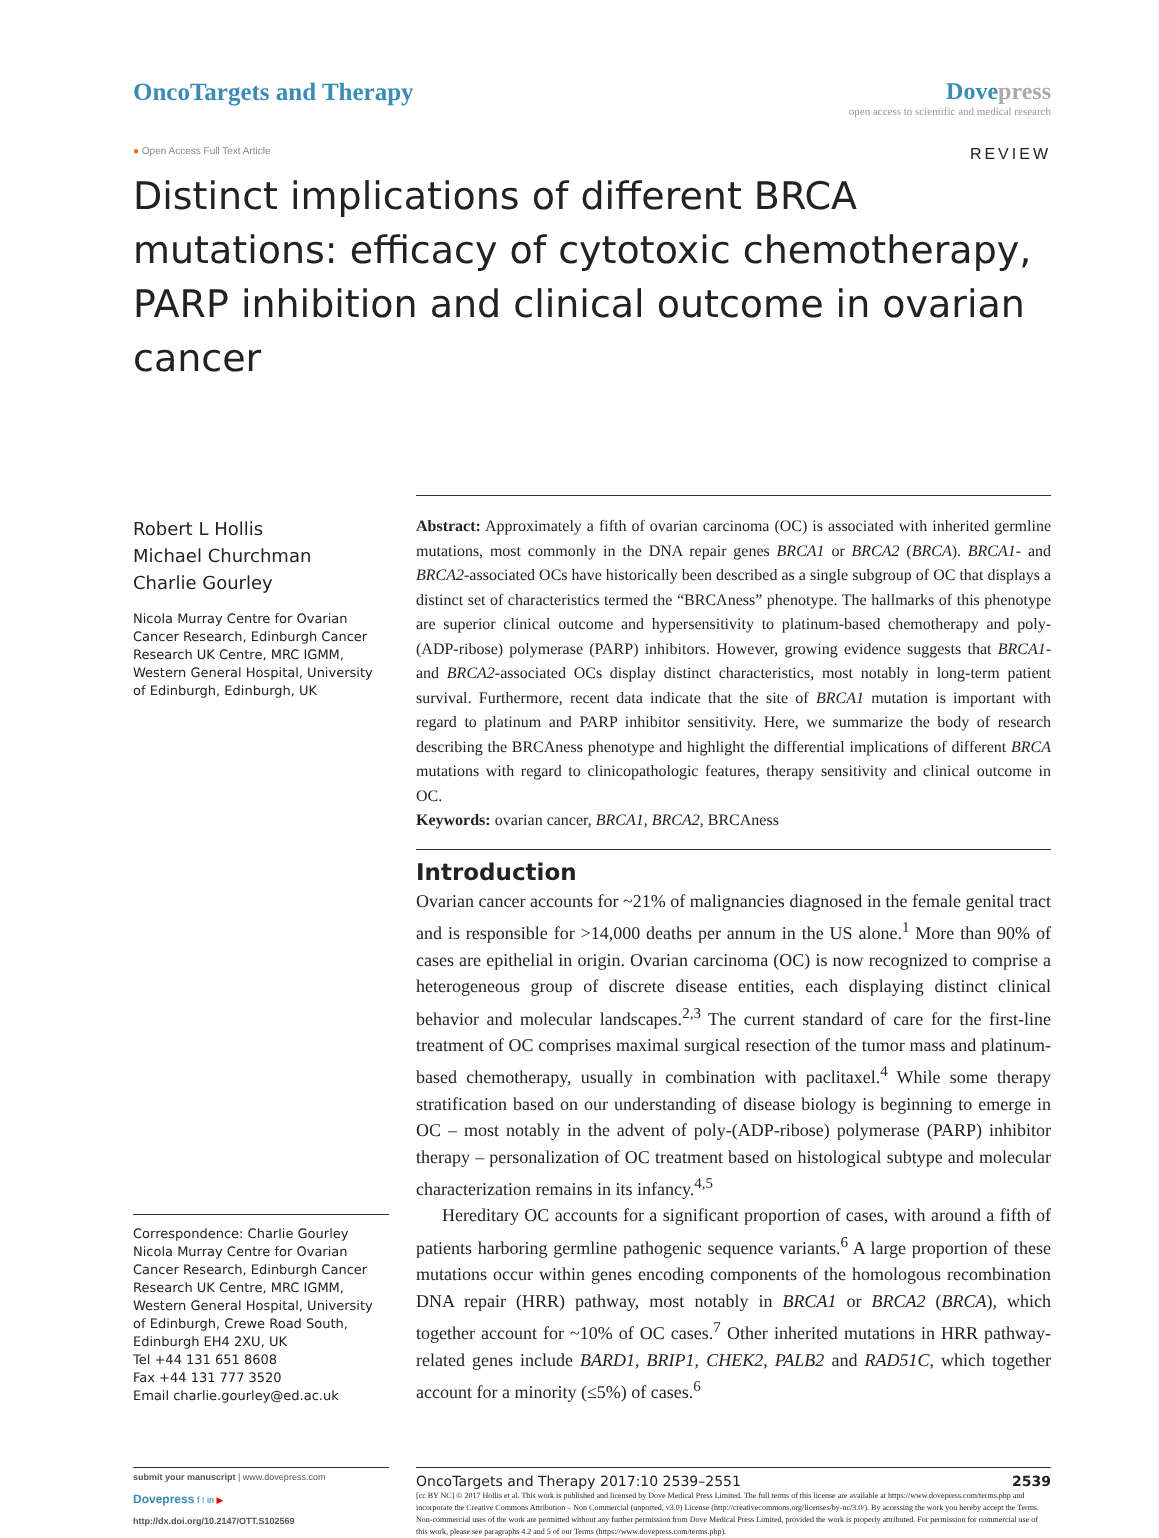OncoTargets and Therapy Dovepress
open access to scientific and medical research
● Open Access Full Text Article
REVIEW
Distinct implications of different BRCA mutations: efficacy of cytotoxic chemotherapy, PARP inhibition and clinical outcome in ovarian cancer
Robert L Hollis
Michael Churchman
Charlie Gourley
Nicola Murray Centre for Ovarian Cancer Research, Edinburgh Cancer Research UK Centre, MRC IGMM, Western General Hospital, University of Edinburgh, Edinburgh, UK
Correspondence: Charlie Gourley
Nicola Murray Centre for Ovarian Cancer Research, Edinburgh Cancer Research UK Centre, MRC IGMM, Western General Hospital, University of Edinburgh, Crewe Road South, Edinburgh EH4 2XU, UK
Tel +44 131 651 8608
Fax +44 131 777 3520
Email charlie.gourley@ed.ac.uk
Abstract: Approximately a fifth of ovarian carcinoma (OC) is associated with inherited germline mutations, most commonly in the DNA repair genes BRCA1 or BRCA2 (BRCA). BRCA1- and BRCA2-associated OCs have historically been described as a single subgroup of OC that displays a distinct set of characteristics termed the “BRCAness” phenotype. The hallmarks of this phenotype are superior clinical outcome and hypersensitivity to platinum-based chemotherapy and poly-(ADP-ribose) polymerase (PARP) inhibitors. However, growing evidence suggests that BRCA1- and BRCA2-associated OCs display distinct characteristics, most notably in long-term patient survival. Furthermore, recent data indicate that the site of BRCA1 mutation is important with regard to platinum and PARP inhibitor sensitivity. Here, we summarize the body of research describing the BRCAness phenotype and highlight the differential implications of different BRCA mutations with regard to clinicopathologic features, therapy sensitivity and clinical outcome in OC.
Keywords: ovarian cancer, BRCA1, BRCA2, BRCAness
Introduction
Ovarian cancer accounts for ~21% of malignancies diagnosed in the female genital tract and is responsible for >14,000 deaths per annum in the US alone.<sup>1</sup> More than 90% of cases are epithelial in origin. Ovarian carcinoma (OC) is now recognized to comprise a heterogeneous group of discrete disease entities, each displaying distinct clinical behavior and molecular landscapes.<sup>2,3</sup> The current standard of care for the first-line treatment of OC comprises maximal surgical resection of the tumor mass and platinum-based chemotherapy, usually in combination with paclitaxel.<sup>4</sup> While some therapy stratification based on our understanding of disease biology is beginning to emerge in OC – most notably in the advent of poly-(ADP-ribose) polymerase (PARP) inhibitor therapy – personalization of OC treatment based on histological subtype and molecular characterization remains in its infancy.<sup>4,5</sup>
Hereditary OC accounts for a significant proportion of cases, with around a fifth of patients harboring germline pathogenic sequence variants.<sup>6</sup> A large proportion of these mutations occur within genes encoding components of the homologous recombination DNA repair (HRR) pathway, most notably in BRCA1 or BRCA2 (BRCA), which together account for ~10% of OC cases.<sup>7</sup> Other inherited mutations in HRR pathway-related genes include BARD1, BRIP1, CHEK2, PALB2 and RAD51C, which together account for a minority (≤5%) of cases.<sup>6</sup>
submit your manuscript | www.dovepress.com
Dovepress f t in ▶
http://dx.doi.org/10.2147/OTT.S102569
OncoTargets and Therapy 2017:10 2539–2551 2539
[cc BY NC] © 2017 Hollis et al. This work is published and licensed by Dove Medical Press Limited. The full terms of this license are available at https://www.dovepress.com/terms.php and incorporate the Creative Commons Attribution – Non Commercial (unported, v3.0) License (http://creativecommons.org/licenses/by-nc/3.0/). By accessing the work you hereby accept the Terms. Non-commercial uses of the work are permitted without any further permission from Dove Medical Press Limited, provided the work is properly attributed. For permission for commercial use of this work, please see paragraphs 4.2 and 5 of our Terms (https://www.dovepress.com/terms.php).